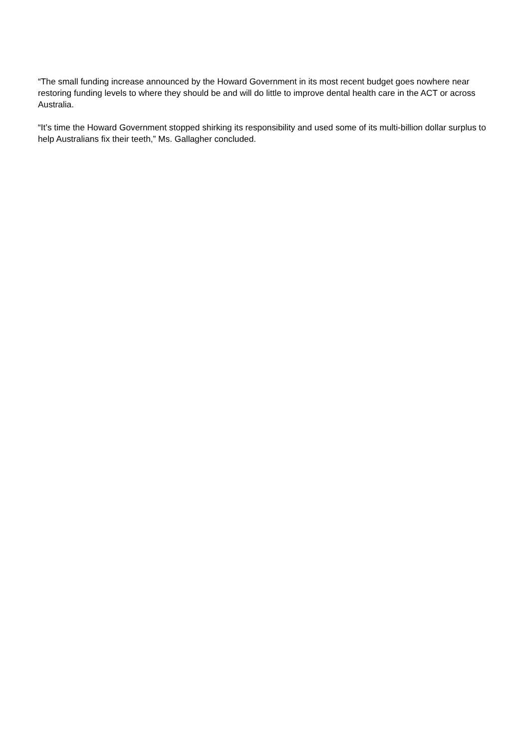“The small funding increase announced by the Howard Government in its most recent budget goes nowhere near restoring funding levels to where they should be and will do little to improve dental health care in the ACT or across Australia.
“It’s time the Howard Government stopped shirking its responsibility and used some of its multi-billion dollar surplus to help Australians fix their teeth,” Ms. Gallagher concluded.